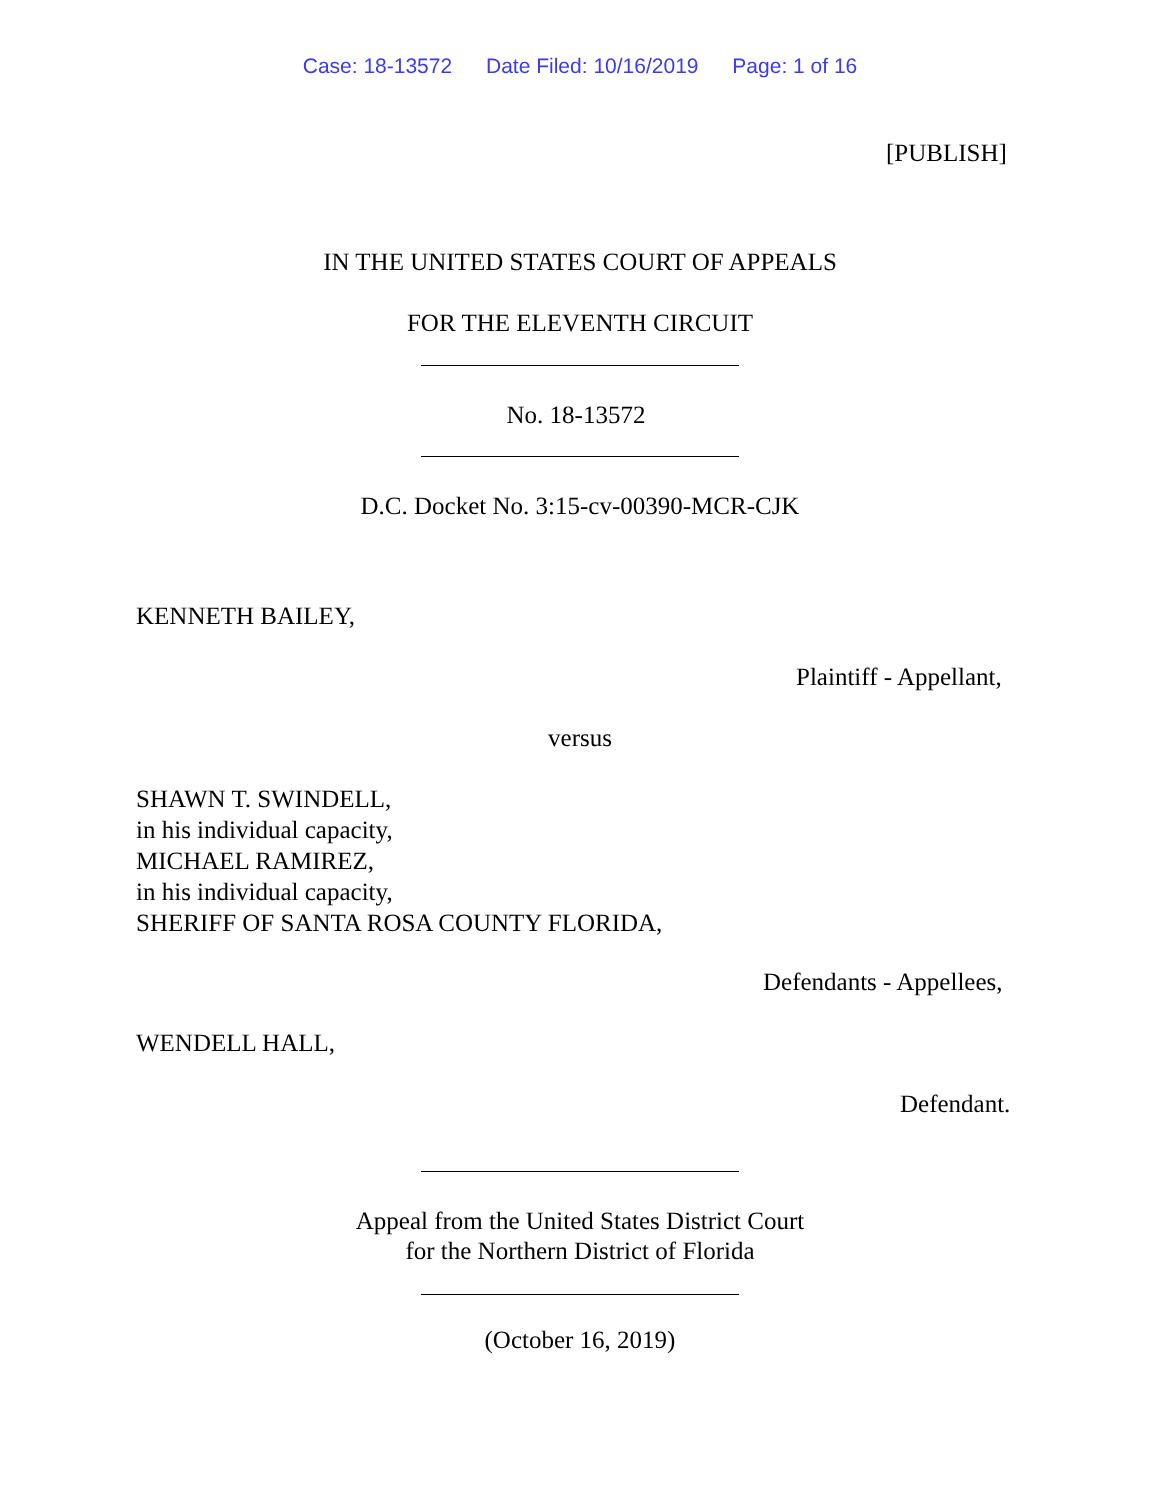Case: 18-13572 Date Filed: 10/16/2019 Page: 1 of 16
[PUBLISH]
IN THE UNITED STATES COURT OF APPEALS
FOR THE ELEVENTH CIRCUIT
No. 18-13572
D.C. Docket No. 3:15-cv-00390-MCR-CJK
KENNETH BAILEY,
Plaintiff - Appellant,
versus
SHAWN T. SWINDELL,
in his individual capacity,
MICHAEL RAMIREZ,
in his individual capacity,
SHERIFF OF SANTA ROSA COUNTY FLORIDA,
Defendants - Appellees,
WENDELL HALL,
Defendant.
Appeal from the United States District Court
for the Northern District of Florida
(October 16, 2019)